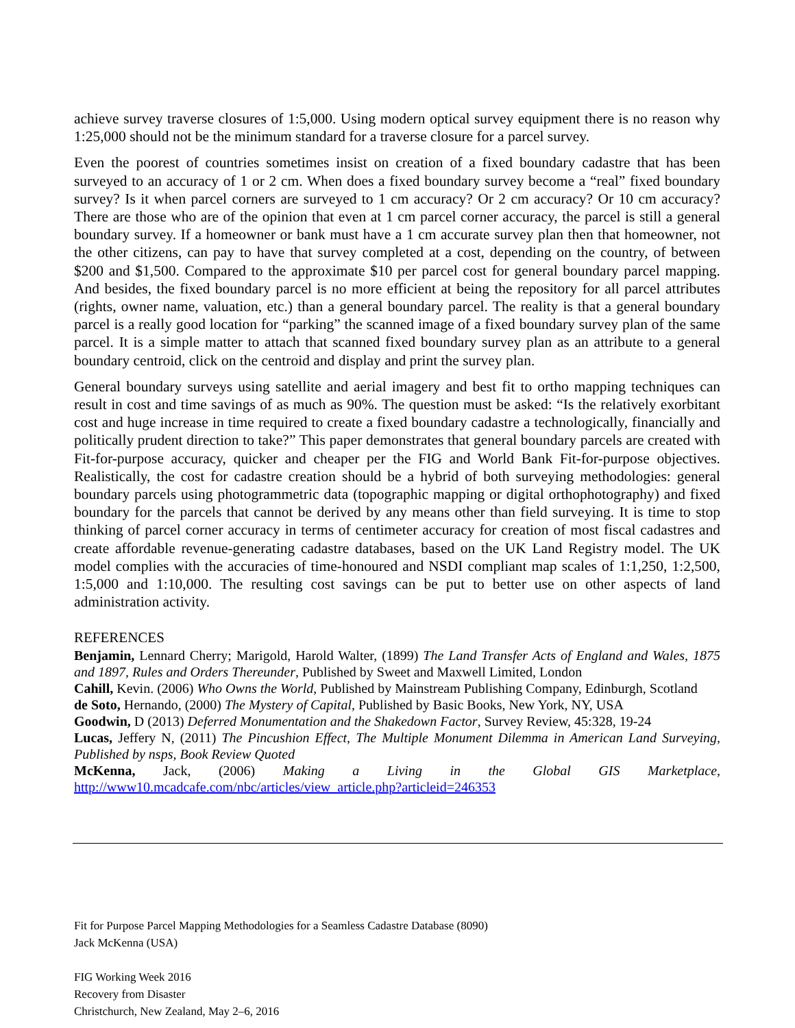achieve survey traverse closures of 1:5,000. Using modern optical survey equipment there is no reason why 1:25,000 should not be the minimum standard for a traverse closure for a parcel survey.
Even the poorest of countries sometimes insist on creation of a fixed boundary cadastre that has been surveyed to an accuracy of 1 or 2 cm. When does a fixed boundary survey become a “real” fixed boundary survey? Is it when parcel corners are surveyed to 1 cm accuracy? Or 2 cm accuracy? Or 10 cm accuracy? There are those who are of the opinion that even at 1 cm parcel corner accuracy, the parcel is still a general boundary survey. If a homeowner or bank must have a 1 cm accurate survey plan then that homeowner, not the other citizens, can pay to have that survey completed at a cost, depending on the country, of between $200 and $1,500. Compared to the approximate $10 per parcel cost for general boundary parcel mapping. And besides, the fixed boundary parcel is no more efficient at being the repository for all parcel attributes (rights, owner name, valuation, etc.) than a general boundary parcel. The reality is that a general boundary parcel is a really good location for “parking” the scanned image of a fixed boundary survey plan of the same parcel. It is a simple matter to attach that scanned fixed boundary survey plan as an attribute to a general boundary centroid, click on the centroid and display and print the survey plan.
General boundary surveys using satellite and aerial imagery and best fit to ortho mapping techniques can result in cost and time savings of as much as 90%. The question must be asked: “Is the relatively exorbitant cost and huge increase in time required to create a fixed boundary cadastre a technologically, financially and politically prudent direction to take?” This paper demonstrates that general boundary parcels are created with Fit-for-purpose accuracy, quicker and cheaper per the FIG and World Bank Fit-for-purpose objectives. Realistically, the cost for cadastre creation should be a hybrid of both surveying methodologies: general boundary parcels using photogrammetric data (topographic mapping or digital orthophotography) and fixed boundary for the parcels that cannot be derived by any means other than field surveying. It is time to stop thinking of parcel corner accuracy in terms of centimeter accuracy for creation of most fiscal cadastres and create affordable revenue-generating cadastre databases, based on the UK Land Registry model. The UK model complies with the accuracies of time-honoured and NSDI compliant map scales of 1:1,250, 1:2,500, 1:5,000 and 1:10,000. The resulting cost savings can be put to better use on other aspects of land administration activity.
REFERENCES
Benjamin, Lennard Cherry; Marigold, Harold Walter, (1899) The Land Transfer Acts of England and Wales, 1875 and 1897, Rules and Orders Thereunder, Published by Sweet and Maxwell Limited, London
Cahill, Kevin. (2006) Who Owns the World, Published by Mainstream Publishing Company, Edinburgh, Scotland
de Soto, Hernando, (2000) The Mystery of Capital, Published by Basic Books, New York, NY, USA
Goodwin, D (2013) Deferred Monumentation and the Shakedown Factor, Survey Review, 45:328, 19-24
Lucas, Jeffery N, (2011) The Pincushion Effect, The Multiple Monument Dilemma in American Land Surveying, Published by nsps, Book Review Quoted
McKenna, Jack, (2006) Making a Living in the Global GIS Marketplace, http://www10.mcadcafe.com/nbc/articles/view_article.php?articleid=246353
Fit for Purpose Parcel Mapping Methodologies for a Seamless Cadastre Database (8090)
Jack McKenna (USA)
FIG Working Week 2016
Recovery from Disaster
Christchurch, New Zealand, May 2–6, 2016